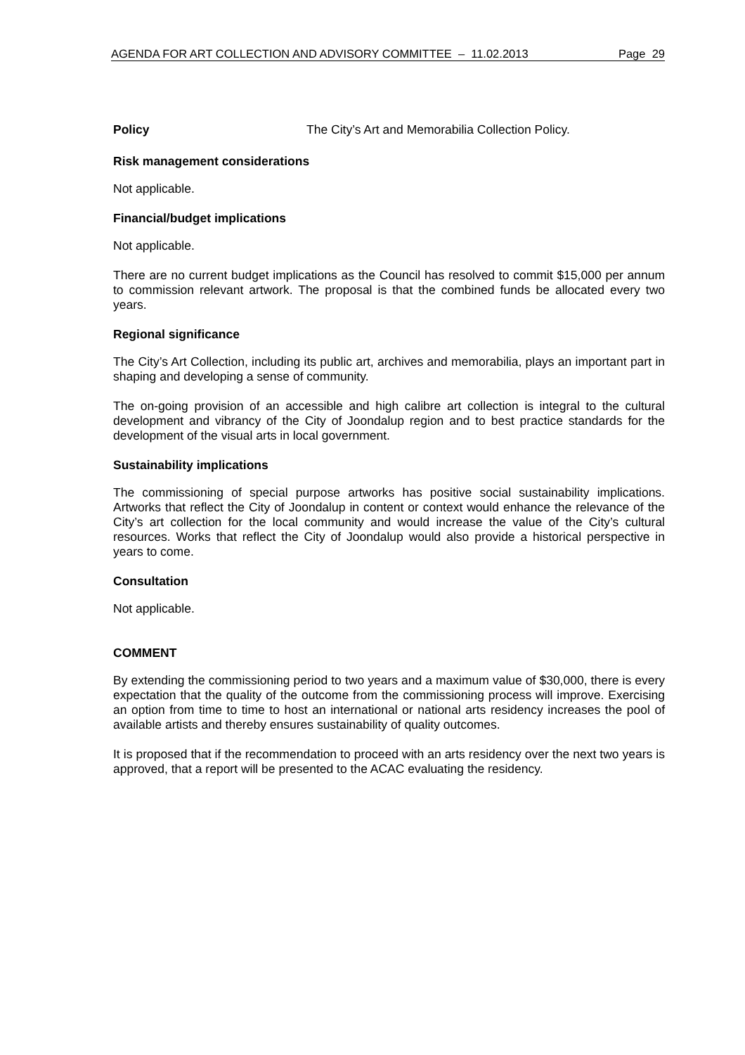AGENDA FOR ART COLLECTION AND ADVISORY COMMITTEE – 11.02.2013 Page 29
Policy The City’s Art and Memorabilia Collection Policy.
Risk management considerations
Not applicable.
Financial/budget implications
Not applicable.
There are no current budget implications as the Council has resolved to commit $15,000 per annum to commission relevant artwork. The proposal is that the combined funds be allocated every two years.
Regional significance
The City’s Art Collection, including its public art, archives and memorabilia, plays an important part in shaping and developing a sense of community.
The on-going provision of an accessible and high calibre art collection is integral to the cultural development and vibrancy of the City of Joondalup region and to best practice standards for the development of the visual arts in local government.
Sustainability implications
The commissioning of special purpose artworks has positive social sustainability implications. Artworks that reflect the City of Joondalup in content or context would enhance the relevance of the City’s art collection for the local community and would increase the value of the City’s cultural resources. Works that reflect the City of Joondalup would also provide a historical perspective in years to come.
Consultation
Not applicable.
COMMENT
By extending the commissioning period to two years and a maximum value of $30,000, there is every expectation that the quality of the outcome from the commissioning process will improve. Exercising an option from time to time to host an international or national arts residency increases the pool of available artists and thereby ensures sustainability of quality outcomes.
It is proposed that if the recommendation to proceed with an arts residency over the next two years is approved, that a report will be presented to the ACAC evaluating the residency.